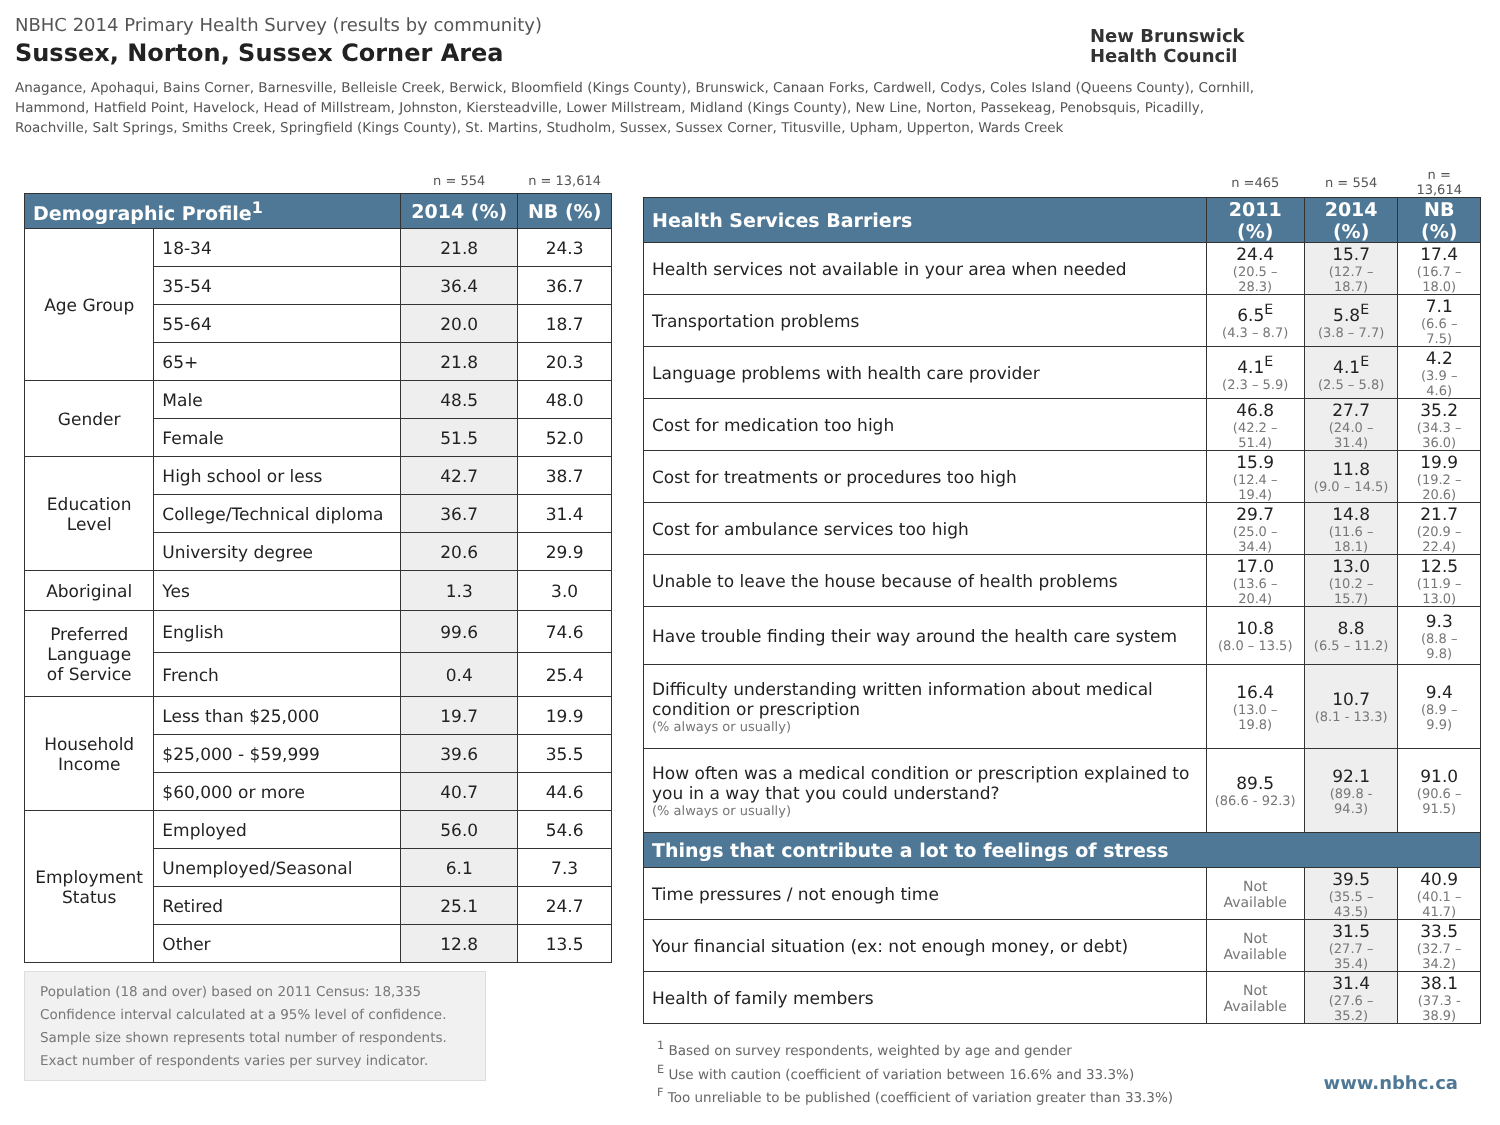NBHC 2014 Primary Health Survey (results by community)
Sussex, Norton, Sussex Corner Area
Anagance, Apohaqui, Bains Corner, Barnesville, Belleisle Creek, Berwick, Bloomfield (Kings County), Brunswick, Canaan Forks, Cardwell, Codys, Coles Island (Queens County), Cornhill, Hammond, Hatfield Point, Havelock, Head of Millstream, Johnston, Kiersteadville, Lower Millstream, Midland (Kings County), New Line, Norton, Passekeag, Penobsquis, Picadilly, Roachville, Salt Springs, Smiths Creek, Springfield (Kings County), St. Martins, Studholm, Sussex, Sussex Corner, Titusville, Upham, Upperton, Wards Creek
New Brunswick
Health Council
| | | n = 554 | n = 13,614 |
| Demographic Profile<sup>1</sup> | | 2014 (%) | NB (%) |
| Age Group | 18-34 | 21.8 | 24.3 |
| | 35-54 | 36.4 | 36.7 |
| | 55-64 | 20.0 | 18.7 |
| | 65+ | 21.8 | 20.3 |
| Gender | Male | 48.5 | 48.0 |
| | Female | 51.5 | 52.0 |
| Education Level | High school or less | 42.7 | 38.7 |
| | College/Technical diploma | 36.7 | 31.4 |
| | University degree | 20.6 | 29.9 |
| Aboriginal | Yes | 1.3 | 3.0 |
| Preferred Language of Service | English | 99.6 | 74.6 |
| | French | 0.4 | 25.4 |
| Household Income | Less than $25,000 | 19.7 | 19.9 |
| | $25,000 - $59,999 | 39.6 | 35.5 |
| | $60,000 or more | 40.7 | 44.6 |
| Employment Status | Employed | 56.0 | 54.6 |
| | Unemployed/Seasonal | 6.1 | 7.3 |
| | Retired | 25.1 | 24.7 |
| | Other | 12.8 | 13.5 |
Population (18 and over) based on 2011 Census: 18,335
Confidence interval calculated at a 95% level of confidence.
Sample size shown represents total number of respondents. Exact number of respondents varies per survey indicator.
| | n =465 | n = 554 | n = 13,614 |
| Health Services Barriers | 2011 (%) | 2014 (%) | NB (%) |
| Health services not available in your area when needed | 24.4 (20.5 – 28.3) | 15.7 (12.7 – 18.7) | 17.4 (16.7 – 18.0) |
| Transportation problems | 6.5<sup>E</sup> (4.3 – 8.7) | 5.8<sup>E</sup> (3.8 – 7.7) | 7.1 (6.6 – 7.5) |
| Language problems with health care provider | 4.1<sup>E</sup> (2.3 – 5.9) | 4.1<sup>E</sup> (2.5 – 5.8) | 4.2 (3.9 – 4.6) |
| Cost for medication too high | 46.8 (42.2 – 51.4) | 27.7 (24.0 – 31.4) | 35.2 (34.3 – 36.0) |
| Cost for treatments or procedures too high | 15.9 (12.4 – 19.4) | 11.8 (9.0 – 14.5) | 19.9 (19.2 – 20.6) |
| Cost for ambulance services too high | 29.7 (25.0 – 34.4) | 14.8 (11.6 – 18.1) | 21.7 (20.9 – 22.4) |
| Unable to leave the house because of health problems | 17.0 (13.6 – 20.4) | 13.0 (10.2 – 15.7) | 12.5 (11.9 – 13.0) |
| Have trouble finding their way around the health care system | 10.8 (8.0 – 13.5) | 8.8 (6.5 – 11.2) | 9.3 (8.8 – 9.8) |
| Difficulty understanding written information about medical condition or prescription (% always or usually) | 16.4 (13.0 – 19.8) | 10.7 (8.1 - 13.3) | 9.4 (8.9 – 9.9) |
| How often was a medical condition or prescription explained to you in a way that you could understand? (% always or usually) | 89.5 (86.6 - 92.3) | 92.1 (89.8 - 94.3) | 91.0 (90.6 – 91.5) |
| Things that contribute a lot to feelings of stress | | | |
| Time pressures / not enough time | Not Available | 39.5 (35.5 – 43.5) | 40.9 (40.1 – 41.7) |
| Your financial situation (ex: not enough money, or debt) | Not Available | 31.5 (27.7 – 35.4) | 33.5 (32.7 – 34.2) |
| Health of family members | Not Available | 31.4 (27.6 – 35.2) | 38.1 (37.3 - 38.9) |
<sup>1</sup> Based on survey respondents, weighted by age and gender
<sup>E</sup> Use with caution (coefficient of variation between 16.6% and 33.3%)
<sup>F</sup> Too unreliable to be published (coefficient of variation greater than 33.3%)
www.nbhc.ca